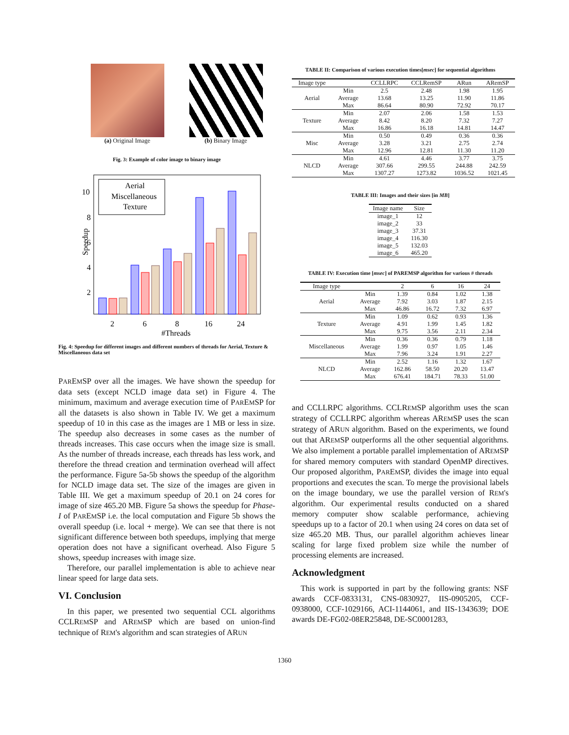(a) Original Image (b) Binary Image
Fig. 3: Example of color image to binary image
Speedup
10
8
6
4
2
Aerial
Miscellaneous
Texture
2
6
8
16
24
#Threads
Fig. 4: Speedup for different images and different numbers of threads for Aerial, Texture & Miscellaneous data set
PAREMSP over all the images. We have shown the speedup for data sets (except NCLD image data set) in Figure 4. The minimum, maximum and average execution time of PAREMSP for all the datasets is also shown in Table IV. We get a maximum speedup of 10 in this case as the images are 1 MB or less in size. The speedup also decreases in some cases as the number of threads increases. This case occurs when the image size is small. As the number of threads increase, each threads has less work, and therefore the thread creation and termination overhead will affect the performance. Figure 5a-5b shows the speedup of the algorithm for NCLD image data set. The size of the images are given in Table III. We get a maximum speedup of 20.1 on 24 cores for image of size 465.20 MB. Figure 5a shows the speedup for Phase-I of PAREMSP i.e. the local computation and Figure 5b shows the overall speedup (i.e. local + merge). We can see that there is not significant difference between both speedups, implying that merge operation does not have a significant overhead. Also Figure 5 shows, speedup increases with image size.
Therefore, our parallel implementation is able to achieve near linear speed for large data sets.
VI. Conclusion
In this paper, we presented two sequential CCL algorithms CCLREMSP and AREMSP which are based on union-find technique of REM's algorithm and scan strategies of ARUN
TABLE II: Comparison of various execution times[msec] for sequential algorithms
| Image type | | CCLLRPC | CCLRemSP | ARun | ARemSP |
| Aerial | Min Average Max | 2.5 13.68 86.64 | 2.48 13.25 80.90 | 1.98 11.90 72.92 | 1.95 11.86 70.17 |
| Texture | Min Average Max | 2.07 8.42 16.86 | 2.06 8.20 16.18 | 1.58 7.32 14.81 | 1.53 7.27 14.47 |
| Misc | Min Average Max | 0.50 3.28 12.96 | 0.49 3.21 12.81 | 0.36 2.75 11.30 | 0.36 2.74 11.20 |
| NLCD | Min Average Max | 4.61 307.66 1307.27 | 4.46 299.55 1273.82 | 3.77 244.88 1036.52 | 3.75 242.59 1021.45 |
TABLE III: Images and their sizes [in MB]
| Image name | Size |
| image_1 image_2 image_3 image_4 image_5 image_6 | 12 33 37.31 116.30 132.03 465.20 |
TABLE IV: Execution time [msec] of PAREMSP algorithm for various # threads
| Image type | | 2 | 6 | 16 | 24 |
| Aerial | Min Average Max | 1.39 7.92 46.86 | 0.84 3.03 16.72 | 1.02 1.87 7.32 | 1.38 2.15 6.97 |
| Texture | Min Average Max | 1.09 4.91 9.75 | 0.62 1.99 3.56 | 0.93 1.45 2.11 | 1.36 1.82 2.34 |
| Miscellaneous | Min Average Max | 0.36 1.99 7.96 | 0.36 0.97 3.24 | 0.79 1.05 1.91 | 1.18 1.46 2.27 |
| NLCD | Min Average Max | 2.52 162.86 676.41 | 1.16 58.50 184.71 | 1.32 20.20 78.33 | 1.67 13.47 51.00 |
and CCLLRPC algorithms. CCLREMSP algorithm uses the scan strategy of CCLLRPC algorithm whereas AREMSP uses the scan strategy of ARUN algorithm. Based on the experiments, we found out that AREMSP outperforms all the other sequential algorithms. We also implement a portable parallel implementation of AREMSP for shared memory computers with standard OpenMP directives. Our proposed algorithm, PAREMSP, divides the image into equal proportions and executes the scan. To merge the provisional labels on the image boundary, we use the parallel version of REM's algorithm. Our experimental results conducted on a shared memory computer show scalable performance, achieving speedups up to a factor of 20.1 when using 24 cores on data set of size 465.20 MB. Thus, our parallel algorithm achieves linear scaling for large fixed problem size while the number of processing elements are increased.
Acknowledgment
This work is supported in part by the following grants: NSF awards CCF-0833131, CNS-0830927, IIS-0905205, CCF-0938000, CCF-1029166, ACI-1144061, and IIS-1343639; DOE awards DE-FG02-08ER25848, DE-SC0001283,
1360